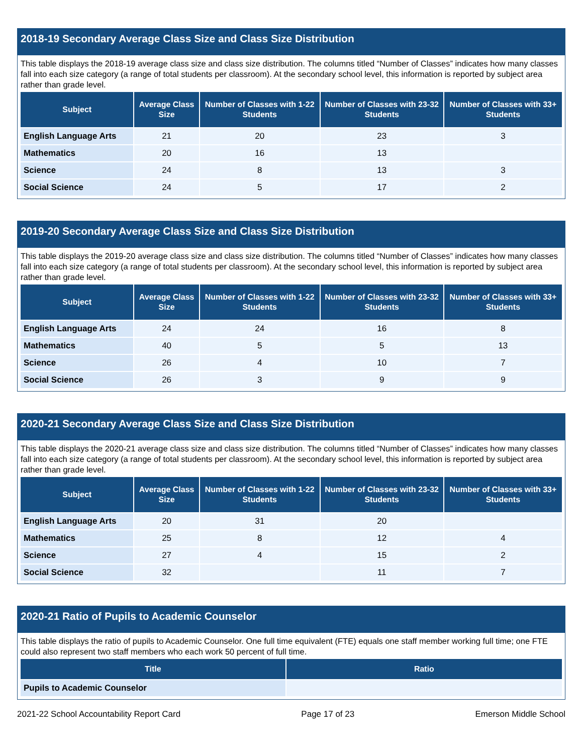2018-19 Secondary Average Class Size and Class Size Distribution
This table displays the 2018-19 average class size and class size distribution. The columns titled “Number of Classes” indicates how many classes fall into each size category (a range of total students per classroom). At the secondary school level, this information is reported by subject area rather than grade level.
| Subject | Average Class Size | Number of Classes with 1-22 Students | Number of Classes with 23-32 Students | Number of Classes with 33+ Students |
| --- | --- | --- | --- | --- |
| English Language Arts | 21 | 20 | 23 | 3 |
| Mathematics | 20 | 16 | 13 | |
| Science | 24 | 8 | 13 | 3 |
| Social Science | 24 | 5 | 17 | 2 |
2019-20 Secondary Average Class Size and Class Size Distribution
This table displays the 2019-20 average class size and class size distribution. The columns titled “Number of Classes” indicates how many classes fall into each size category (a range of total students per classroom). At the secondary school level, this information is reported by subject area rather than grade level.
| Subject | Average Class Size | Number of Classes with 1-22 Students | Number of Classes with 23-32 Students | Number of Classes with 33+ Students |
| --- | --- | --- | --- | --- |
| English Language Arts | 24 | 24 | 16 | 8 |
| Mathematics | 40 | 5 | 5 | 13 |
| Science | 26 | 4 | 10 | 7 |
| Social Science | 26 | 3 | 9 | 9 |
2020-21 Secondary Average Class Size and Class Size Distribution
This table displays the 2020-21 average class size and class size distribution. The columns titled “Number of Classes” indicates how many classes fall into each size category (a range of total students per classroom). At the secondary school level, this information is reported by subject area rather than grade level.
| Subject | Average Class Size | Number of Classes with 1-22 Students | Number of Classes with 23-32 Students | Number of Classes with 33+ Students |
| --- | --- | --- | --- | --- |
| English Language Arts | 20 | 31 | 20 | |
| Mathematics | 25 | 8 | 12 | 4 |
| Science | 27 | 4 | 15 | 2 |
| Social Science | 32 | | 11 | 7 |
2020-21 Ratio of Pupils to Academic Counselor
This table displays the ratio of pupils to Academic Counselor. One full time equivalent (FTE) equals one staff member working full time; one FTE could also represent two staff members who each work 50 percent of full time.
| Title | Ratio |
| --- | --- |
| Pupils to Academic Counselor | |
2021-22 School Accountability Report Card Page 17 of 23 Emerson Middle School